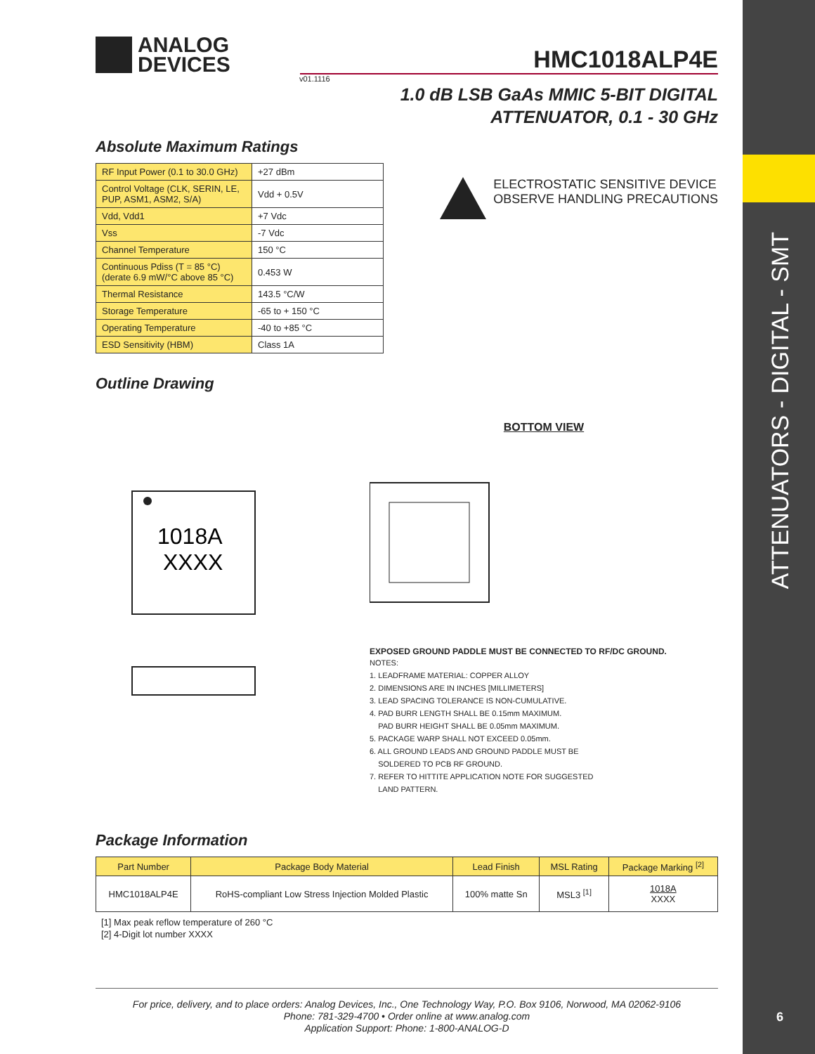ATTENUATORS - DIGITAL - SMT
6
ANALOG
DEVICES
HMC1018ALP4E
v01.1116
1.0 dB LSB GaAs MMIC 5-BIT DIGITAL
ATTENUATOR, 0.1 - 30 GHz
Absolute Maximum Ratings
| RF Input Power (0.1 to 30.0 GHz) | +27 dBm |
| Control Voltage (CLK, SERIN, LE, PUP, ASM1, ASM2, S/A) | Vdd + 0.5V |
| Vdd, Vdd1 | +7 Vdc |
| Vss | -7 Vdc |
| Channel Temperature | 150 °C |
| Continuous Pdiss (T = 85 °C) (derate 6.9 mW/°C above 85 °C) | 0.453 W |
| Thermal Resistance | 143.5 °C/W |
| Storage Temperature | -65 to + 150 °C |
| Operating Temperature | -40 to +85 °C |
| ESD Sensitivity (HBM) | Class 1A |
ELECTROSTATIC SENSITIVE DEVICE
OBSERVE HANDLING PRECAUTIONS
Outline Drawing
1018A
XXXX
BOTTOM VIEW
EXPOSED GROUND PADDLE MUST BE CONNECTED TO RF/DC GROUND.
NOTES:
1. LEADFRAME MATERIAL: COPPER ALLOY
2. DIMENSIONS ARE IN INCHES [MILLIMETERS]
3. LEAD SPACING TOLERANCE IS NON-CUMULATIVE.
4. PAD BURR LENGTH SHALL BE 0.15mm MAXIMUM.
PAD BURR HEIGHT SHALL BE 0.05mm MAXIMUM.
5. PACKAGE WARP SHALL NOT EXCEED 0.05mm.
6. ALL GROUND LEADS AND GROUND PADDLE MUST BE
SOLDERED TO PCB RF GROUND.
7. REFER TO HITTITE APPLICATION NOTE FOR SUGGESTED
LAND PATTERN.
Package Information
| Part Number | Package Body Material | Lead Finish | MSL Rating | Package Marking <sup>[2]</sup> |
| --- | --- | --- | --- | --- |
| HMC1018ALP4E | RoHS-compliant Low Stress Injection Molded Plastic | 100% matte Sn | MSL3 <sup>[1]</sup> | 1018A XXXX |
[1] Max peak reflow temperature of 260 °C
[2] 4-Digit lot number XXXX
For price, delivery, and to place orders: Analog Devices, Inc., One Technology Way, P.O. Box 9106, Norwood, MA 02062-9106
Phone: 781-329-4700 • Order online at www.analog.com
Application Support: Phone: 1-800-ANALOG-D